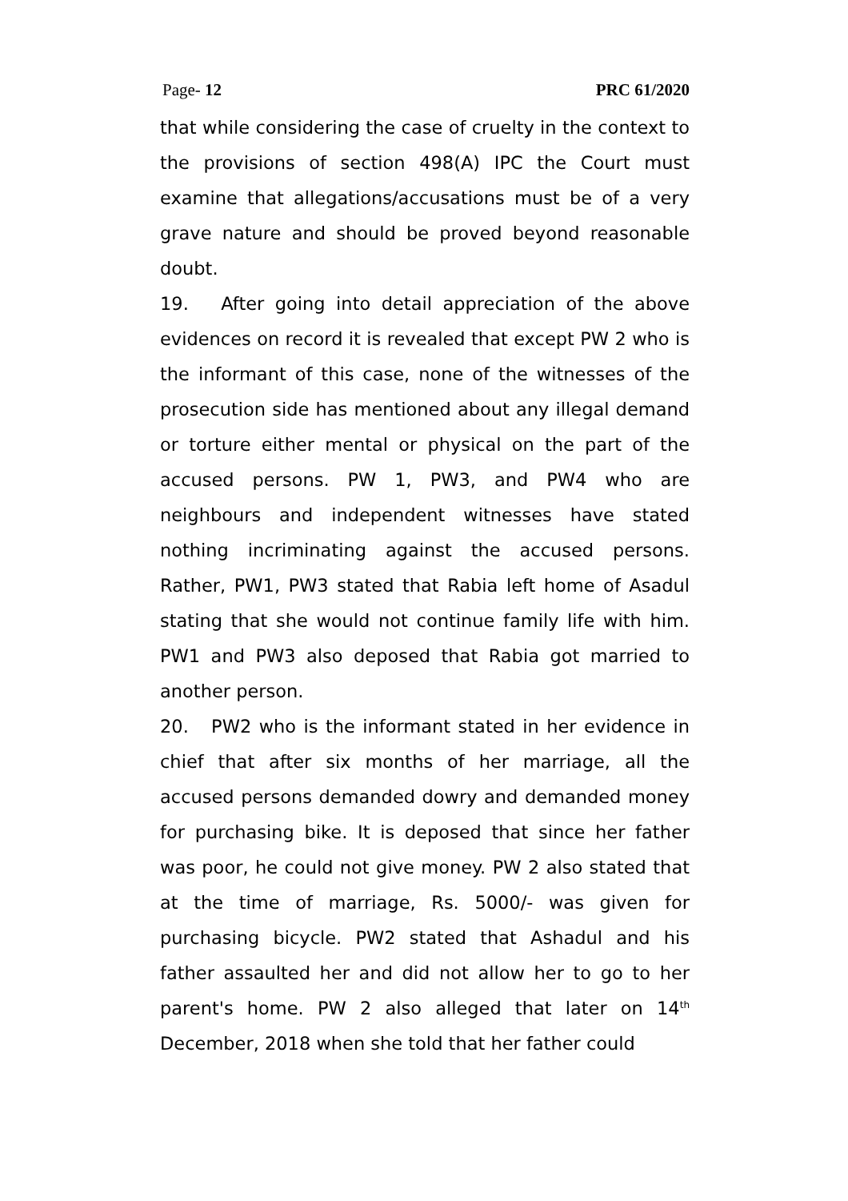Page- 12 PRC 61/2020
that while considering the case of cruelty in the context to the provisions of section 498(A) IPC the Court must examine that allegations/accusations must be of a very grave nature and should be proved beyond reasonable doubt.
19. After going into detail appreciation of the above evidences on record it is revealed that except PW 2 who is the informant of this case, none of the witnesses of the prosecution side has mentioned about any illegal demand or torture either mental or physical on the part of the accused persons. PW 1, PW3, and PW4 who are neighbours and independent witnesses have stated nothing incriminating against the accused persons. Rather, PW1, PW3 stated that Rabia left home of Asadul stating that she would not continue family life with him. PW1 and PW3 also deposed that Rabia got married to another person.
20. PW2 who is the informant stated in her evidence in chief that after six months of her marriage, all the accused persons demanded dowry and demanded money for purchasing bike. It is deposed that since her father was poor, he could not give money. PW 2 also stated that at the time of marriage, Rs. 5000/- was given for purchasing bicycle. PW2 stated that Ashadul and his father assaulted her and did not allow her to go to her parent's home. PW 2 also alleged that later on 14<sup>th</sup> December, 2018 when she told that her father could